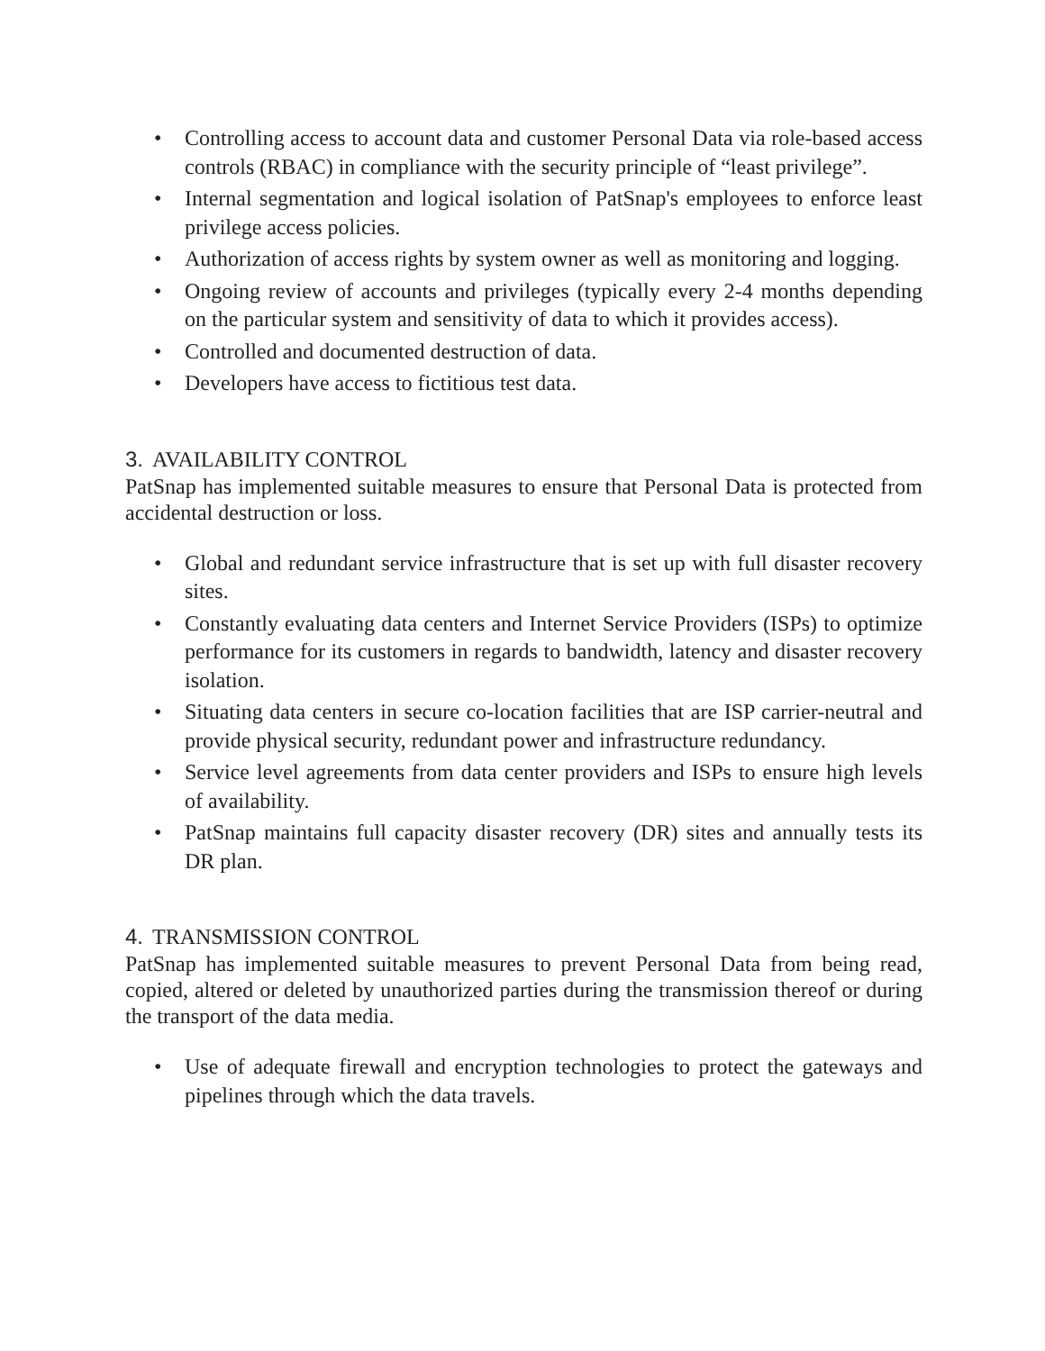• Controlling access to account data and customer Personal Data via role-based access controls (RBAC) in compliance with the security principle of “least privilege”.
• Internal segmentation and logical isolation of PatSnap's employees to enforce least privilege access policies.
• Authorization of access rights by system owner as well as monitoring and logging.
• Ongoing review of accounts and privileges (typically every 2-4 months depending on the particular system and sensitivity of data to which it provides access).
• Controlled and documented destruction of data.
• Developers have access to fictitious test data.
3. AVAILABILITY CONTROL
PatSnap has implemented suitable measures to ensure that Personal Data is protected from accidental destruction or loss.
• Global and redundant service infrastructure that is set up with full disaster recovery sites.
• Constantly evaluating data centers and Internet Service Providers (ISPs) to optimize performance for its customers in regards to bandwidth, latency and disaster recovery isolation.
• Situating data centers in secure co-location facilities that are ISP carrier-neutral and provide physical security, redundant power and infrastructure redundancy.
• Service level agreements from data center providers and ISPs to ensure high levels of availability.
• PatSnap maintains full capacity disaster recovery (DR) sites and annually tests its DR plan.
4. TRANSMISSION CONTROL
PatSnap has implemented suitable measures to prevent Personal Data from being read, copied, altered or deleted by unauthorized parties during the transmission thereof or during the transport of the data media.
• Use of adequate firewall and encryption technologies to protect the gateways and pipelines through which the data travels.